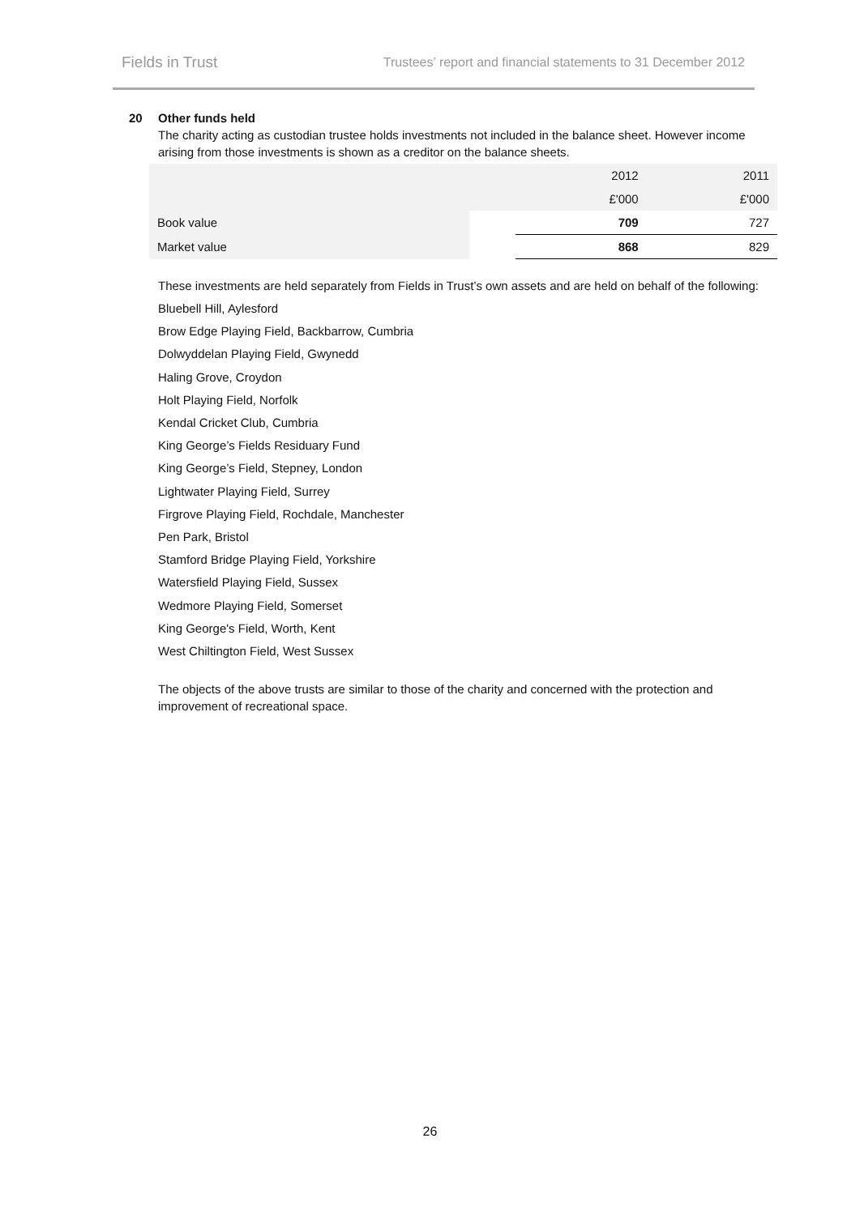Fields in Trust
Trustees’ report and financial statements to 31 December 2012
20 Other funds held
The charity acting as custodian trustee holds investments not included in the balance sheet. However income arising from those investments is shown as a creditor on the balance sheets.
| | | 2012 | 2011 |
| --- | --- | --- | --- |
| | | £'000 | £'000 |
| Book value | | 709 | 727 |
| Market value | | 868 | 829 |
These investments are held separately from Fields in Trust’s own assets and are held on behalf of the following:
Bluebell Hill, Aylesford
Brow Edge Playing Field, Backbarrow, Cumbria
Dolwyddelan Playing Field, Gwynedd
Haling Grove, Croydon
Holt Playing Field, Norfolk
Kendal Cricket Club, Cumbria
King George’s Fields Residuary Fund
King George’s Field, Stepney, London
Lightwater Playing Field, Surrey
Firgrove Playing Field, Rochdale, Manchester
Pen Park, Bristol
Stamford Bridge Playing Field, Yorkshire
Watersfield Playing Field, Sussex
Wedmore Playing Field, Somerset
King George's Field, Worth, Kent
West Chiltington Field, West Sussex
The objects of the above trusts are similar to those of the charity and concerned with the protection and improvement of recreational space.
26